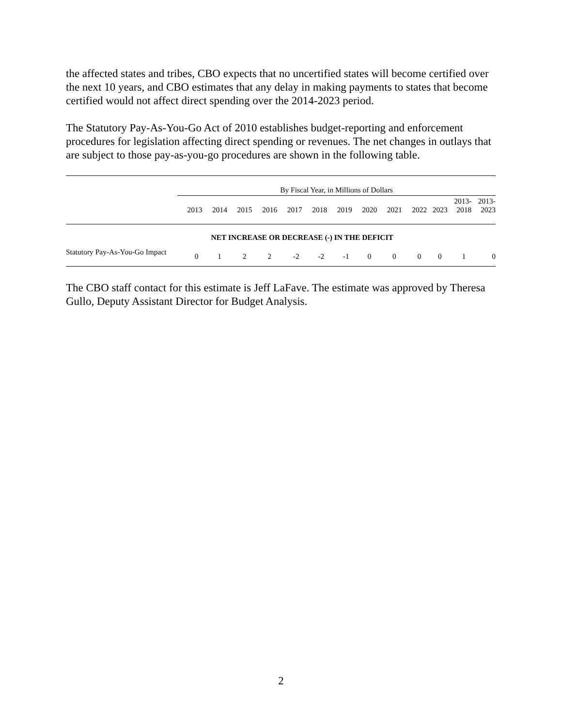the affected states and tribes, CBO expects that no uncertified states will become certified over the next 10 years, and CBO estimates that any delay in making payments to states that become certified would not affect direct spending over the 2014-2023 period.
The Statutory Pay-As-You-Go Act of 2010 establishes budget-reporting and enforcement procedures for legislation affecting direct spending or revenues. The net changes in outlays that are subject to those pay-as-you-go procedures are shown in the following table.
| | By Fiscal Year, in Millions of Dollars | | | | | | | | | | | | |
| | 2013 | 2014 | 2015 | 2016 | 2017 | 2018 | 2019 | 2020 | 2021 | 2022 | 2023 | 2013- 2018 | 2013- 2023 |
| | NET INCREASE OR DECREASE (-) IN THE DEFICIT | | | | | | | | | | | | |
| Statutory Pay-As-You-Go Impact | 0 | 1 | 2 | 2 | -2 | -2 | -1 | 0 | 0 | 0 | 0 | 1 | 0 |
The CBO staff contact for this estimate is Jeff LaFave. The estimate was approved by Theresa Gullo, Deputy Assistant Director for Budget Analysis.
2